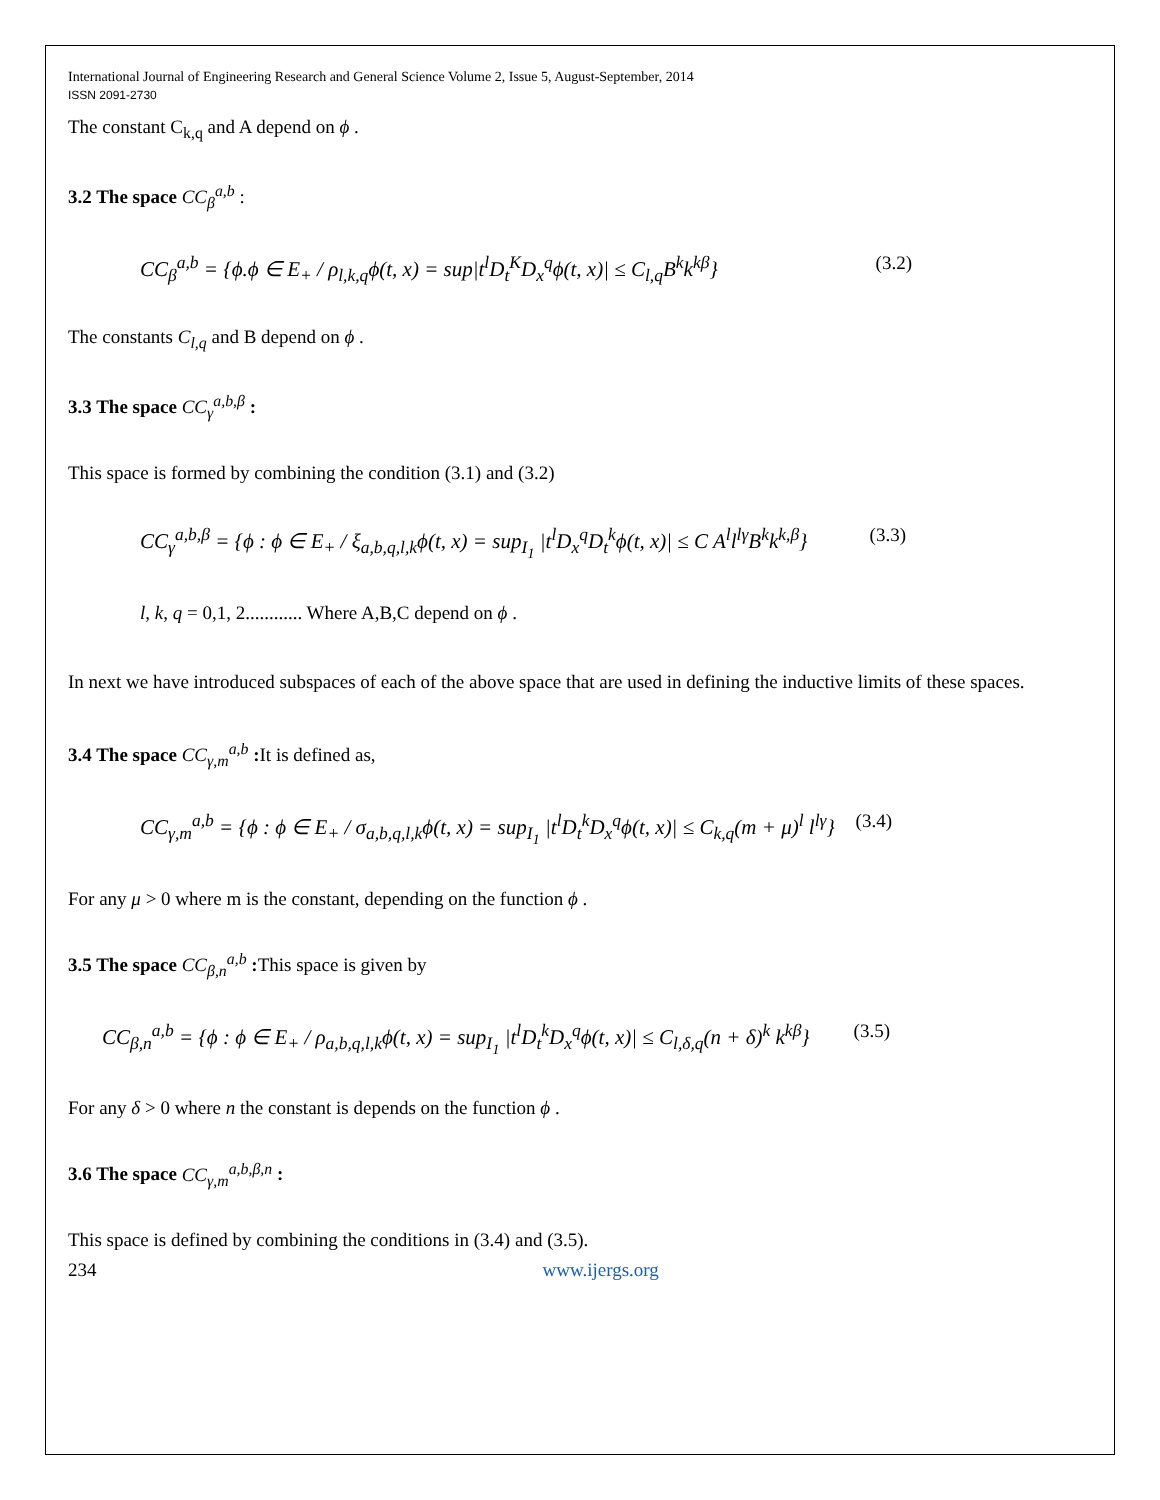International Journal of Engineering Research and General Science Volume 2, Issue 5, August-September, 2014
ISSN 2091-2730
The constant C<sub>k,q</sub> and A depend on ϕ .
3.2 The space CC<sub>β</sub><sup>a,b</sup> :
CC<sub>β</sub><sup>a,b</sup> = {ϕ.ϕ ∈ E<sub>+</sub> / ρ<sub>l,k,q</sub>ϕ(t, x) = sup|t<sup>l</sup>D<sub>t</sub><sup>K</sup>D<sub>x</sub><sup>q</sup>ϕ(t, x)| ≤ C<sub>l,q</sub>B<sup>k</sup>k<sup>kβ</sup>} (3.2)
The constants C<sub>l,q</sub> and B depend on ϕ .
3.3 The space CC<sub>γ</sub><sup>a,b,β</sup> :
This space is formed by combining the condition (3.1) and (3.2)
CC<sub>γ</sub><sup>a,b,β</sup> = {ϕ : ϕ ∈ E<sub>+</sub> / ξ<sub>a,b,q,l,k</sub>ϕ(t, x) = sup<sub>I<sub>1</sub></sub> |t<sup>l</sup>D<sub>x</sub><sup>q</sup>D<sub>t</sub><sup>k</sup>ϕ(t, x)| ≤ C A<sup>l</sup>l<sup>lγ</sup>B<sup>k</sup>k<sup>k,β</sup>} (3.3)
l, k, q = 0,1, 2............ Where A,B,C depend on ϕ .
In next we have introduced subspaces of each of the above space that are used in defining the inductive limits of these spaces.
3.4 The space CC<sub>γ,m</sub><sup>a,b</sup> : It is defined as,
CC<sub>γ,m</sub><sup>a,b</sup> = {ϕ : ϕ ∈ E<sub>+</sub> / σ<sub>a,b,q,l,k</sub>ϕ(t, x) = sup<sub>I<sub>1</sub></sub> |t<sup>l</sup>D<sub>t</sub><sup>k</sup>D<sub>x</sub><sup>q</sup>ϕ(t, x)| ≤ C<sub>k,q</sub>(m + μ)<sup>l</sup> l<sup>lγ</sup>} (3.4)
For any μ > 0 where m is the constant, depending on the function ϕ .
3.5 The space CC<sub>β,n</sub><sup>a,b</sup> : This space is given by
CC<sub>β,n</sub><sup>a,b</sup> = {ϕ : ϕ ∈ E<sub>+</sub> / ρ<sub>a,b,q,l,k</sub>ϕ(t, x) = sup<sub>I<sub>1</sub></sub> |t<sup>l</sup>D<sub>t</sub><sup>k</sup>D<sub>x</sub><sup>q</sup>ϕ(t, x)| ≤ C<sub>l,δ,q</sub>(n + δ)<sup>k</sup> k<sup>kβ</sup>} (3.5)
For any δ > 0 where n the constant is depends on the function ϕ .
3.6 The space CC<sub>γ,m</sub><sup>a,b,β,n</sup> :
This space is defined by combining the conditions in (3.4) and (3.5).
234 www.ijergs.org